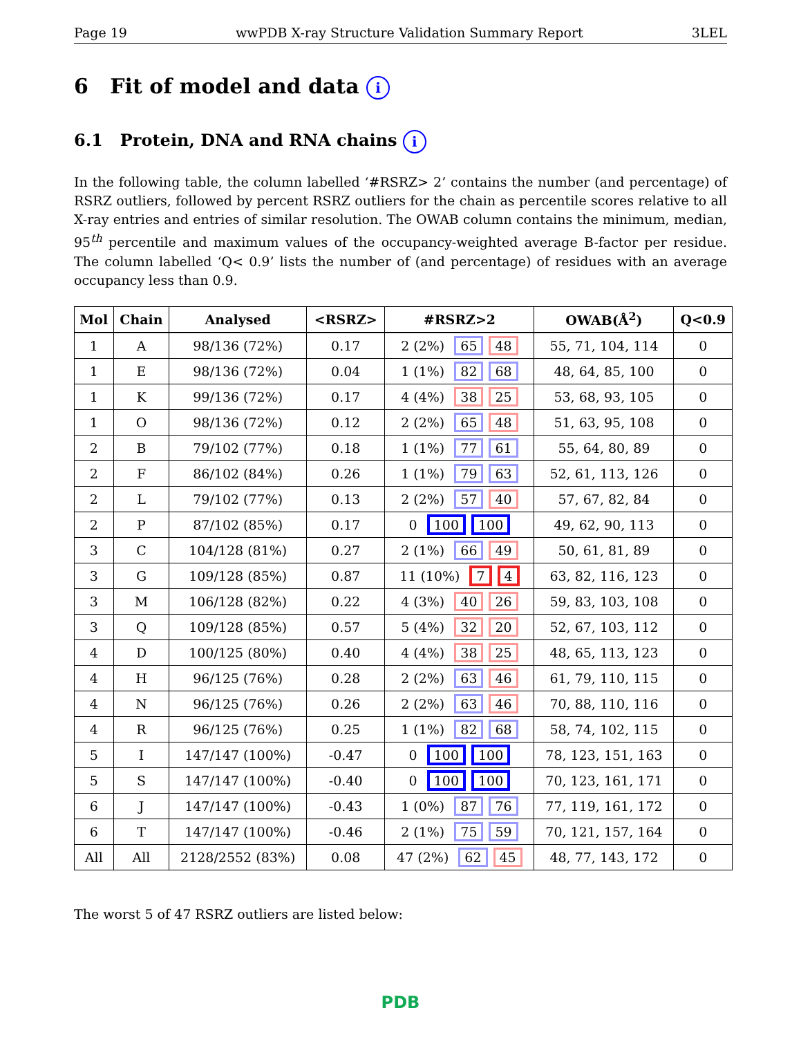Page 19 wwPDB X-ray Structure Validation Summary Report 3LEL
6 Fit of model and data i
6.1 Protein, DNA and RNA chains i
In the following table, the column labelled ‘#RSRZ> 2’ contains the number (and percentage) of RSRZ outliers, followed by percent RSRZ outliers for the chain as percentile scores relative to all X-ray entries and entries of similar resolution. The OWAB column contains the minimum, median, 95<sup>th</sup> percentile and maximum values of the occupancy-weighted average B-factor per residue. The column labelled ‘Q< 0.9’ lists the number of (and percentage) of residues with an average occupancy less than 0.9.
| Mol | Chain | Analysed | <RSRZ> | #RSRZ>2 | OWAB(Å<sup>2</sup>) | Q<0.9 |
| --- | --- | --- | --- | --- | --- | --- |
| 1 | A | 98/136 (72%) | 0.17 | 2 (2%) 65 48 | 55, 71, 104, 114 | 0 |
| 1 | E | 98/136 (72%) | 0.04 | 1 (1%) 82 68 | 48, 64, 85, 100 | 0 |
| 1 | K | 99/136 (72%) | 0.17 | 4 (4%) 38 25 | 53, 68, 93, 105 | 0 |
| 1 | O | 98/136 (72%) | 0.12 | 2 (2%) 65 48 | 51, 63, 95, 108 | 0 |
| 2 | B | 79/102 (77%) | 0.18 | 1 (1%) 77 61 | 55, 64, 80, 89 | 0 |
| 2 | F | 86/102 (84%) | 0.26 | 1 (1%) 79 63 | 52, 61, 113, 126 | 0 |
| 2 | L | 79/102 (77%) | 0.13 | 2 (2%) 57 40 | 57, 67, 82, 84 | 0 |
| 2 | P | 87/102 (85%) | 0.17 | 0 100 100 | 49, 62, 90, 113 | 0 |
| 3 | C | 104/128 (81%) | 0.27 | 2 (1%) 66 49 | 50, 61, 81, 89 | 0 |
| 3 | G | 109/128 (85%) | 0.87 | 11 (10%) 7 4 | 63, 82, 116, 123 | 0 |
| 3 | M | 106/128 (82%) | 0.22 | 4 (3%) 40 26 | 59, 83, 103, 108 | 0 |
| 3 | Q | 109/128 (85%) | 0.57 | 5 (4%) 32 20 | 52, 67, 103, 112 | 0 |
| 4 | D | 100/125 (80%) | 0.40 | 4 (4%) 38 25 | 48, 65, 113, 123 | 0 |
| 4 | H | 96/125 (76%) | 0.28 | 2 (2%) 63 46 | 61, 79, 110, 115 | 0 |
| 4 | N | 96/125 (76%) | 0.26 | 2 (2%) 63 46 | 70, 88, 110, 116 | 0 |
| 4 | R | 96/125 (76%) | 0.25 | 1 (1%) 82 68 | 58, 74, 102, 115 | 0 |
| 5 | I | 147/147 (100%) | -0.47 | 0 100 100 | 78, 123, 151, 163 | 0 |
| 5 | S | 147/147 (100%) | -0.40 | 0 100 100 | 70, 123, 161, 171 | 0 |
| 6 | J | 147/147 (100%) | -0.43 | 1 (0%) 87 76 | 77, 119, 161, 172 | 0 |
| 6 | T | 147/147 (100%) | -0.46 | 2 (1%) 75 59 | 70, 121, 157, 164 | 0 |
| All | All | 2128/2552 (83%) | 0.08 | 47 (2%) 62 45 | 48, 77, 143, 172 | 0 |
The worst 5 of 47 RSRZ outliers are listed below:
PDB